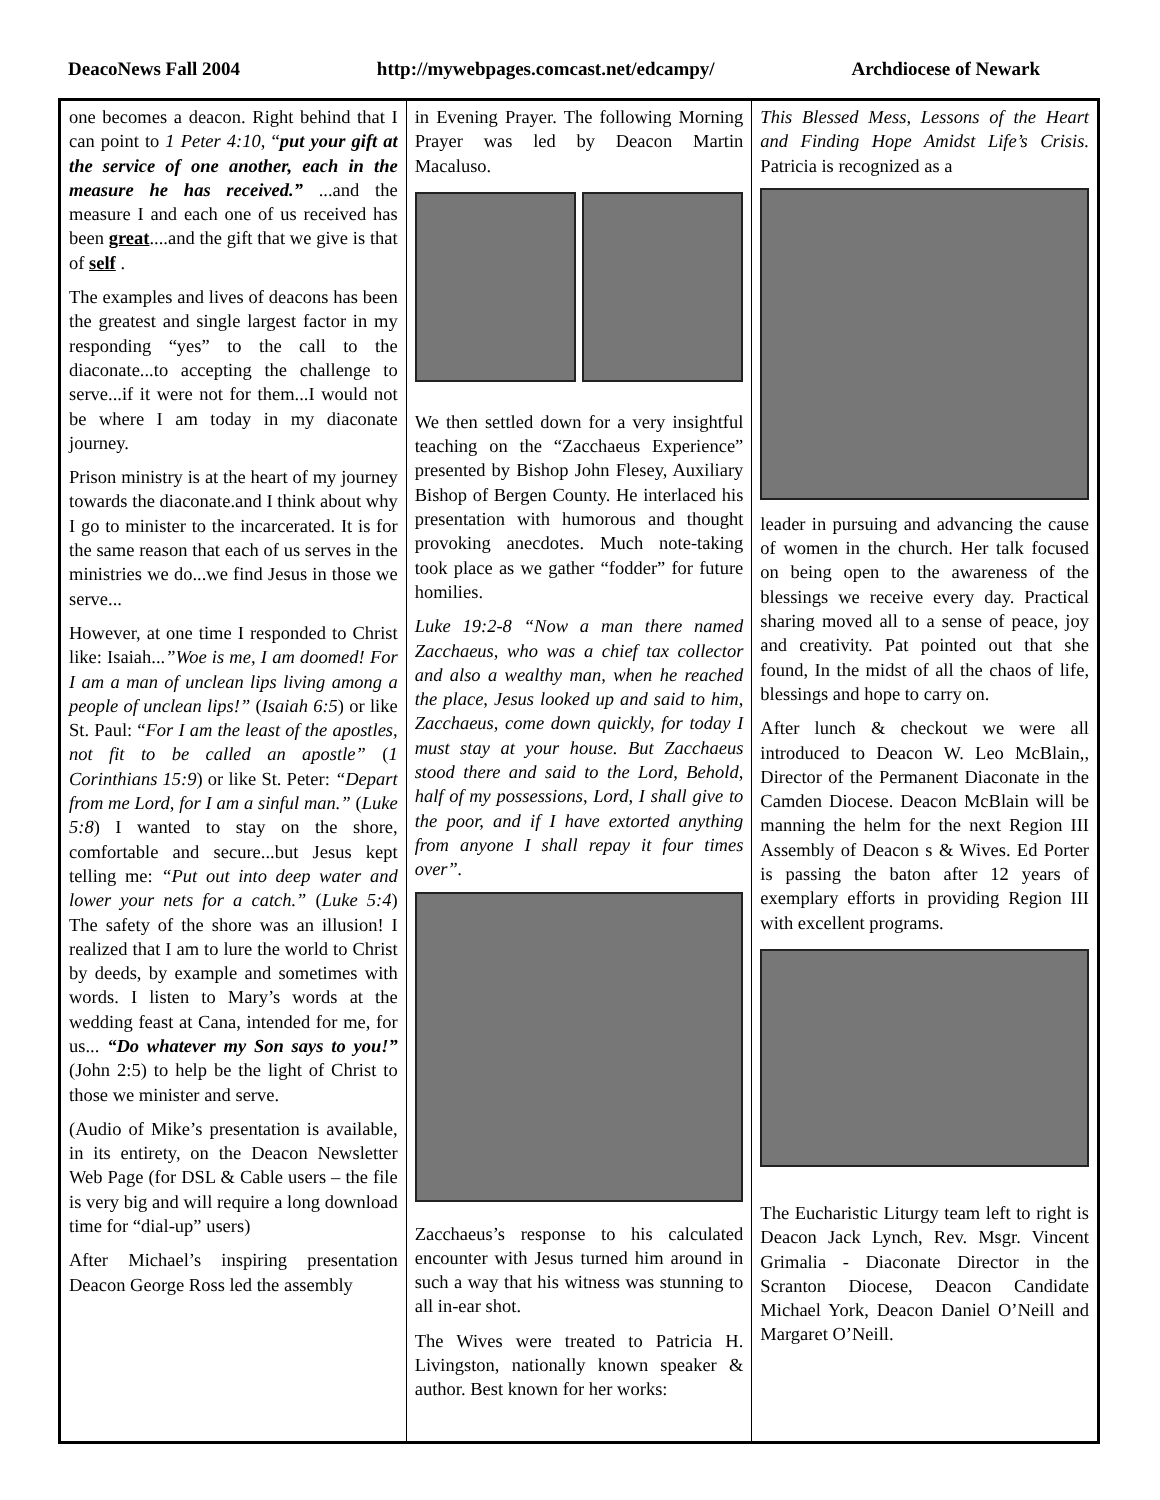DeacoNews Fall 2004 http://mywebpages.comcast.net/edcampy/ Archdiocese of Newark
one becomes a deacon. Right behind that I can point to 1 Peter 4:10, “put your gift at the service of one another, each in the measure he has received.” ...and the measure I and each one of us received has been great....and the gift that we give is that of self .
The examples and lives of deacons has been the greatest and single largest factor in my responding “yes” to the call to the diaconate...to accepting the challenge to serve...if it were not for them...I would not be where I am today in my diaconate journey.
Prison ministry is at the heart of my journey towards the diaconate.and I think about why I go to minister to the incarcerated. It is for the same reason that each of us serves in the ministries we do...we find Jesus in those we serve...
However, at one time I responded to Christ like: Isaiah...”Woe is me, I am doomed! For I am a man of unclean lips living among a people of unclean lips!” (Isaiah 6:5) or like St. Paul: “For I am the least of the apostles, not fit to be called an apostle” (1 Corinthians 15:9) or like St. Peter: “Depart from me Lord, for I am a sinful man.” (Luke 5:8) I wanted to stay on the shore, comfortable and secure...but Jesus kept telling me: “Put out into deep water and lower your nets for a catch.” (Luke 5:4) The safety of the shore was an illusion! I realized that I am to lure the world to Christ by deeds, by example and sometimes with words. I listen to Mary’s words at the wedding feast at Cana, intended for me, for us... “Do whatever my Son says to you!” (John 2:5) to help be the light of Christ to those we minister and serve.
(Audio of Mike’s presentation is available, in its entirety, on the Deacon Newsletter Web Page (for DSL & Cable users – the file is very big and will require a long download time for “dial-up” users)
After Michael’s inspiring presentation Deacon George Ross led the assembly
in Evening Prayer. The following Morning Prayer was led by Deacon Martin Macaluso.
We then settled down for a very insightful teaching on the “Zacchaeus Experience” presented by Bishop John Flesey, Auxiliary Bishop of Bergen County. He interlaced his presentation with humorous and thought provoking anecdotes. Much note-taking took place as we gather “fodder” for future homilies.
Luke 19:2-8 “Now a man there named Zacchaeus, who was a chief tax collector and also a wealthy man, when he reached the place, Jesus looked up and said to him, Zacchaeus, come down quickly, for today I must stay at your house. But Zacchaeus stood there and said to the Lord, Behold, half of my possessions, Lord, I shall give to the poor, and if I have extorted anything from anyone I shall repay it four times over”.
Zacchaeus’s response to his calculated encounter with Jesus turned him around in such a way that his witness was stunning to all in-ear shot.
The Wives were treated to Patricia H. Livingston, nationally known speaker & author. Best known for her works:
This Blessed Mess, Lessons of the Heart and Finding Hope Amidst Life’s Crisis. Patricia is recognized as a
leader in pursuing and advancing the cause of women in the church. Her talk focused on being open to the awareness of the blessings we receive every day. Practical sharing moved all to a sense of peace, joy and creativity. Pat pointed out that she found, In the midst of all the chaos of life, blessings and hope to carry on.
After lunch & checkout we were all introduced to Deacon W. Leo McBlain,, Director of the Permanent Diaconate in the Camden Diocese. Deacon McBlain will be manning the helm for the next Region III Assembly of Deacon s & Wives. Ed Porter is passing the baton after 12 years of exemplary efforts in providing Region III with excellent programs.
The Eucharistic Liturgy team left to right is Deacon Jack Lynch, Rev. Msgr. Vincent Grimalia - Diaconate Director in the Scranton Diocese, Deacon Candidate Michael York, Deacon Daniel O’Neill and Margaret O’Neill.